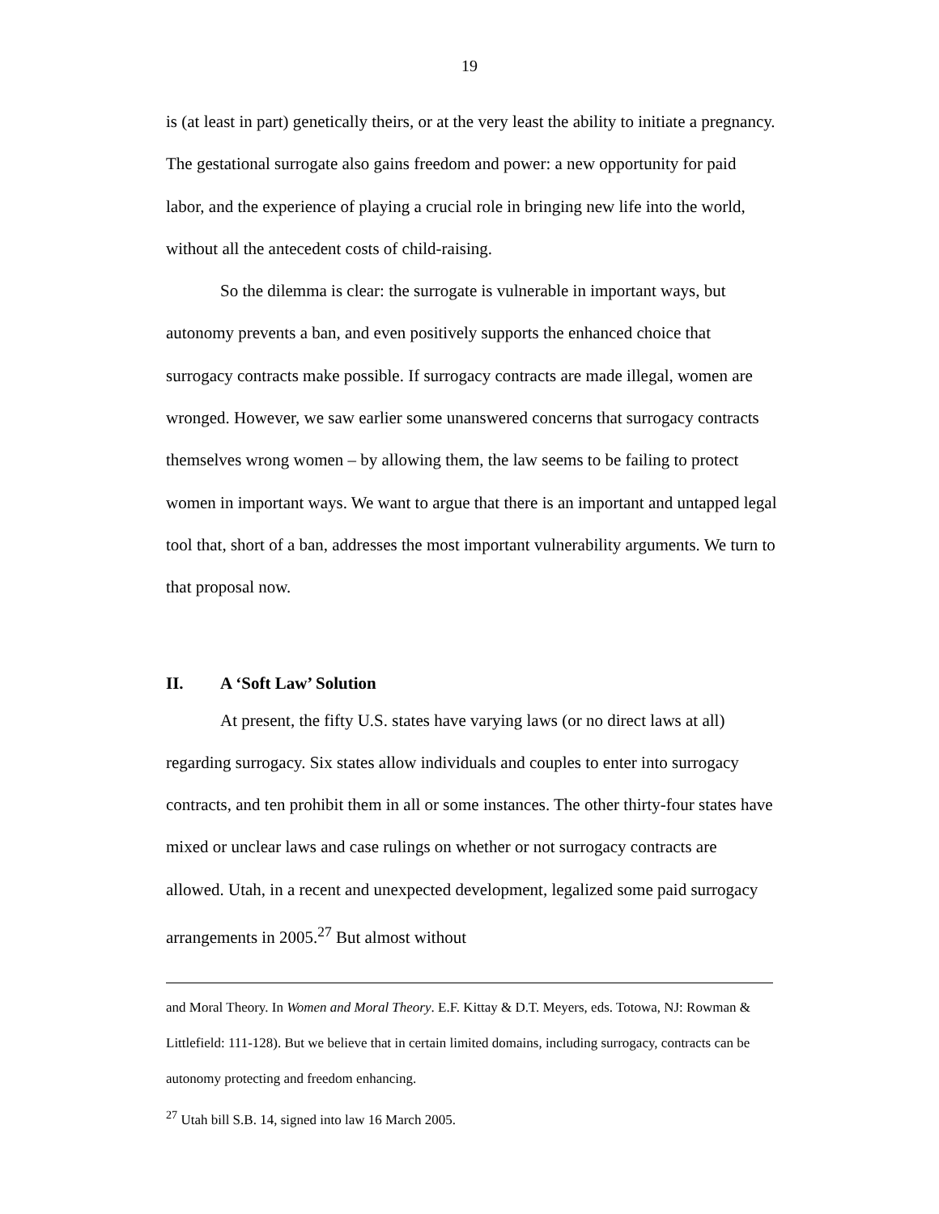19
is (at least in part) genetically theirs, or at the very least the ability to initiate a pregnancy. The gestational surrogate also gains freedom and power: a new opportunity for paid labor, and the experience of playing a crucial role in bringing new life into the world, without all the antecedent costs of child-raising.
So the dilemma is clear: the surrogate is vulnerable in important ways, but autonomy prevents a ban, and even positively supports the enhanced choice that surrogacy contracts make possible. If surrogacy contracts are made illegal, women are wronged. However, we saw earlier some unanswered concerns that surrogacy contracts themselves wrong women – by allowing them, the law seems to be failing to protect women in important ways. We want to argue that there is an important and untapped legal tool that, short of a ban, addresses the most important vulnerability arguments. We turn to that proposal now.
II. A ‘Soft Law’ Solution
At present, the fifty U.S. states have varying laws (or no direct laws at all) regarding surrogacy. Six states allow individuals and couples to enter into surrogacy contracts, and ten prohibit them in all or some instances. The other thirty-four states have mixed or unclear laws and case rulings on whether or not surrogacy contracts are allowed. Utah, in a recent and unexpected development, legalized some paid surrogacy arrangements in 2005.<sup>27</sup> But almost without
and Moral Theory. In Women and Moral Theory. E.F. Kittay & D.T. Meyers, eds. Totowa, NJ: Rowman & Littlefield: 111-128). But we believe that in certain limited domains, including surrogacy, contracts can be autonomy protecting and freedom enhancing.
<sup>27</sup> Utah bill S.B. 14, signed into law 16 March 2005.